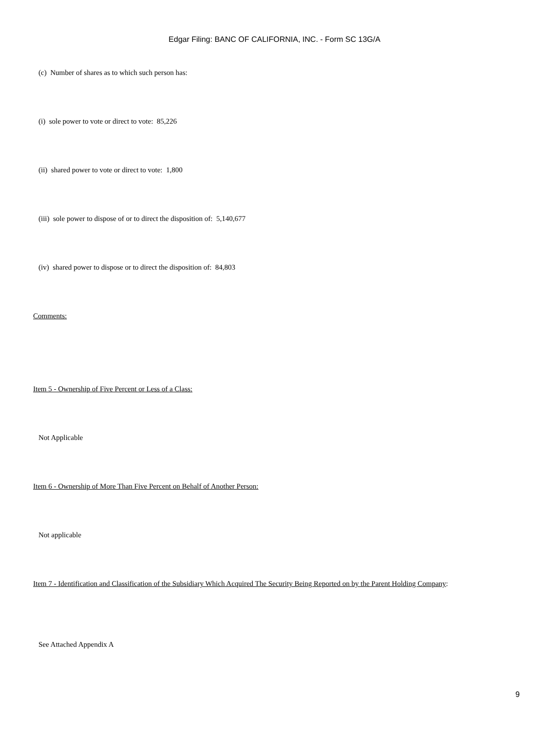Edgar Filing: BANC OF CALIFORNIA, INC. - Form SC 13G/A
(c) Number of shares as to which such person has:
(i) sole power to vote or direct to vote: 85,226
(ii) shared power to vote or direct to vote: 1,800
(iii) sole power to dispose of or to direct the disposition of: 5,140,677
(iv) shared power to dispose or to direct the disposition of: 84,803
Comments:
Item 5 - Ownership of Five Percent or Less of a Class:
Not Applicable
Item 6 - Ownership of More Than Five Percent on Behalf of Another Person:
Not applicable
Item 7 - Identification and Classification of the Subsidiary Which Acquired The Security Being Reported on by the Parent Holding Company:
See Attached Appendix A
9